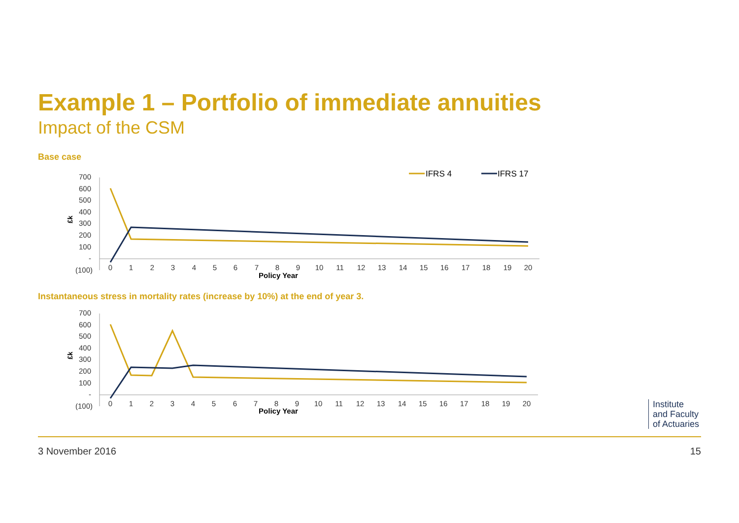Example 1 – Portfolio of immediate annuities
Impact of the CSM
Base case
700
600
500
400
300
200
100
-
(100)
£k
0
1
2
3
4
5
6
7
8
9
10
11
12
13
14
15
16
17
18
19
20
Policy Year
IFRS 4
IFRS 17
Instantaneous stress in mortality rates (increase by 10%) at the end of year 3.
700
600
500
400
300
200
100
-
(100)
£k
0
1
2
3
4
5
6
7
8
9
10
11
12
13
14
15
16
17
18
19
20
Policy Year
Institute
and Faculty
of Actuaries
3 November 2016 15